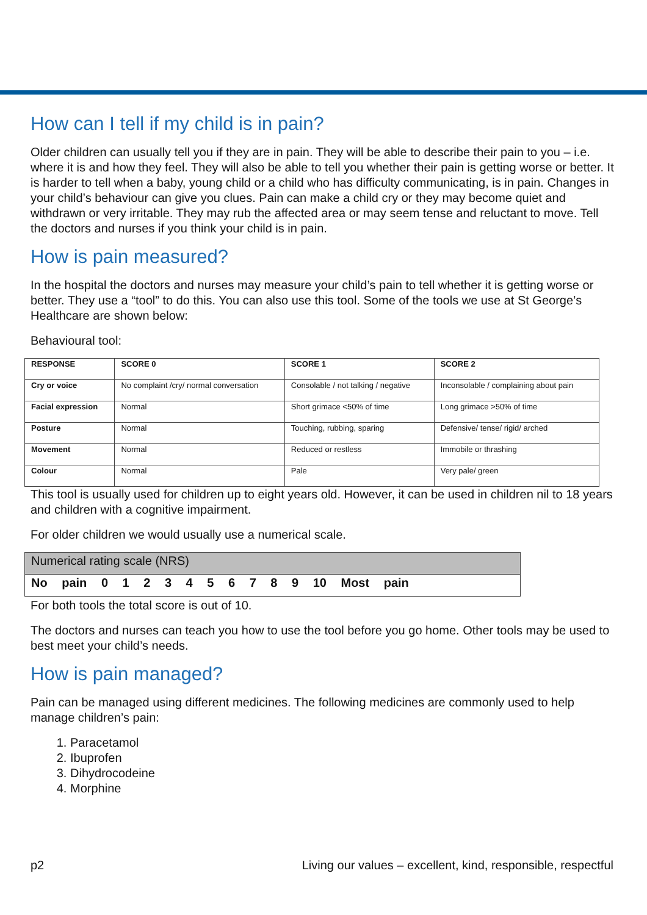How can I tell if my child is in pain?
Older children can usually tell you if they are in pain. They will be able to describe their pain to you – i.e. where it is and how they feel. They will also be able to tell you whether their pain is getting worse or better. It is harder to tell when a baby, young child or a child who has difficulty communicating, is in pain. Changes in your child’s behaviour can give you clues. Pain can make a child cry or they may become quiet and withdrawn or very irritable. They may rub the affected area or may seem tense and reluctant to move. Tell the doctors and nurses if you think your child is in pain.
How is pain measured?
In the hospital the doctors and nurses may measure your child’s pain to tell whether it is getting worse or better. They use a “tool” to do this. You can also use this tool. Some of the tools we use at St George’s Healthcare are shown below:
Behavioural tool:
| RESPONSE | SCORE 0 | SCORE 1 | SCORE 2 |
| --- | --- | --- | --- |
| Cry or voice | No complaint /cry/ normal conversation | Consolable / not talking / negative | Inconsolable / complaining about pain |
| Facial expression | Normal | Short grimace <50% of time | Long grimace >50% of time |
| Posture | Normal | Touching, rubbing, sparing | Defensive/ tense/ rigid/ arched |
| Movement | Normal | Reduced or restless | Immobile or thrashing |
| Colour | Normal | Pale | Very pale/ green |
This tool is usually used for children up to eight years old. However, it can be used in children nil to 18 years and children with a cognitive impairment.
For older children we would usually use a numerical scale.
| Numerical rating scale (NRS) |
| No pain 0 1 2 3 4 5 6 7 8 9 10 Most pain |
For both tools the total score is out of 10.
The doctors and nurses can teach you how to use the tool before you go home. Other tools may be used to best meet your child’s needs.
How is pain managed?
Pain can be managed using different medicines. The following medicines are commonly used to help manage children’s pain:
1. Paracetamol
2. Ibuprofen
3. Dihydrocodeine
4. Morphine
p2 Living our values – excellent, kind, responsible, respectful